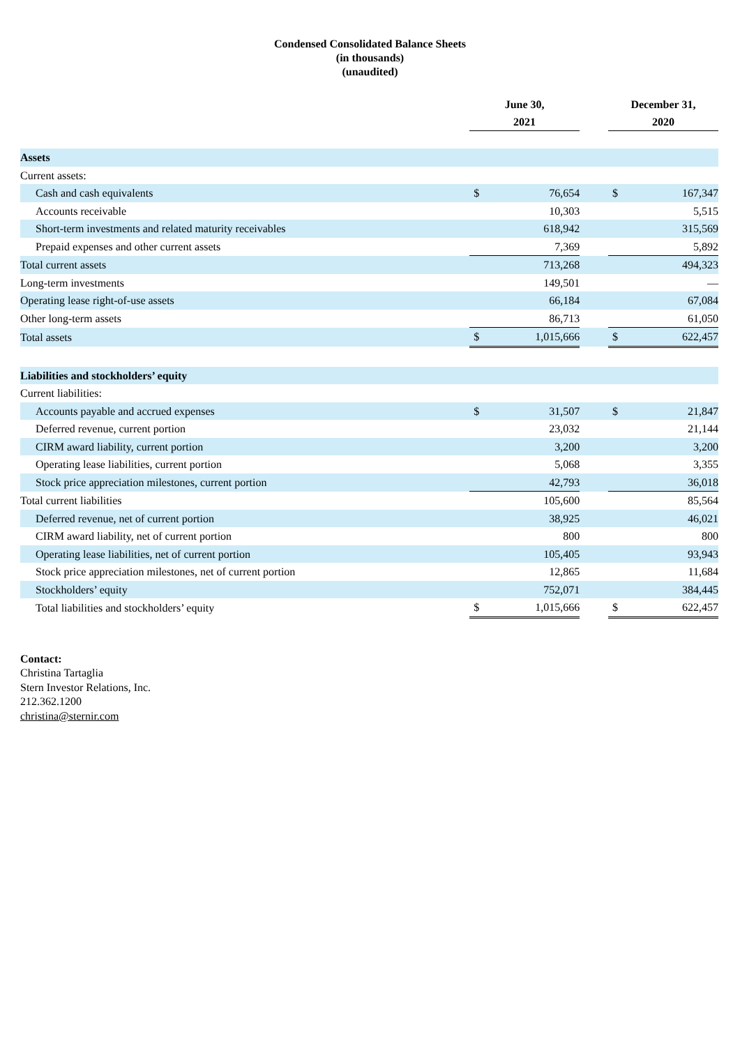Condensed Consolidated Balance Sheets
(in thousands)
(unaudited)
| | June 30, 2021 | | | December 31, 2020 | |
| Assets | | | | | |
| Current assets: | | | | | |
| Cash and cash equivalents | $ | 76,654 | | $ | 167,347 |
| Accounts receivable | | 10,303 | | | 5,515 |
| Short-term investments and related maturity receivables | | 618,942 | | | 315,569 |
| Prepaid expenses and other current assets | | 7,369 | | | 5,892 |
| Total current assets | | 713,268 | | | 494,323 |
| Long-term investments | | 149,501 | | | — |
| Operating lease right-of-use assets | | 66,184 | | | 67,084 |
| Other long-term assets | | 86,713 | | | 61,050 |
| Total assets | $ | 1,015,666 | | $ | 622,457 |
| Liabilities and stockholders’ equity | | | | | |
| Current liabilities: | | | | | |
| Accounts payable and accrued expenses | $ | 31,507 | | $ | 21,847 |
| Deferred revenue, current portion | | 23,032 | | | 21,144 |
| CIRM award liability, current portion | | 3,200 | | | 3,200 |
| Operating lease liabilities, current portion | | 5,068 | | | 3,355 |
| Stock price appreciation milestones, current portion | | 42,793 | | | 36,018 |
| Total current liabilities | | 105,600 | | | 85,564 |
| Deferred revenue, net of current portion | | 38,925 | | | 46,021 |
| CIRM award liability, net of current portion | | 800 | | | 800 |
| Operating lease liabilities, net of current portion | | 105,405 | | | 93,943 |
| Stock price appreciation milestones, net of current portion | | 12,865 | | | 11,684 |
| Stockholders’ equity | | 752,071 | | | 384,445 |
| Total liabilities and stockholders’ equity | $ | 1,015,666 | | $ | 622,457 |
Contact:
Christina Tartaglia
Stern Investor Relations, Inc.
212.362.1200
christina@sternir.com